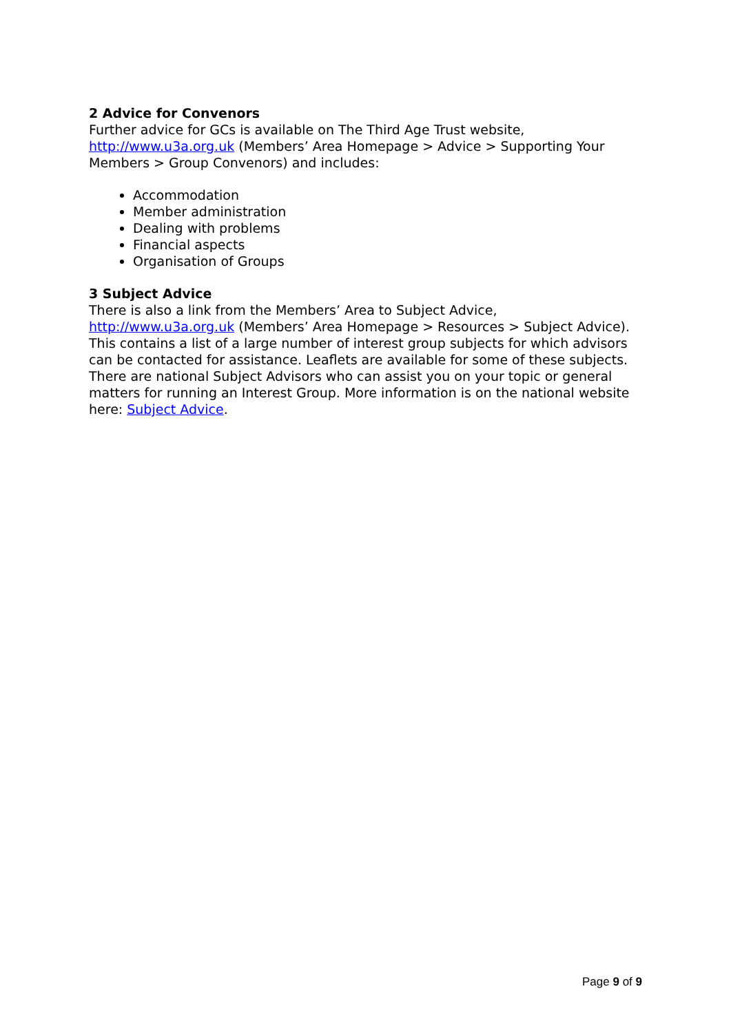2 Advice for Convenors
Further advice for GCs is available on The Third Age Trust website, http://www.u3a.org.uk (Members’ Area Homepage > Advice > Supporting Your Members > Group Convenors) and includes:
Accommodation
Member administration
Dealing with problems
Financial aspects
Organisation of Groups
3 Subject Advice
There is also a link from the Members’ Area to Subject Advice, http://www.u3a.org.uk (Members’ Area Homepage > Resources > Subject Advice). This contains a list of a large number of interest group subjects for which advisors can be contacted for assistance. Leaflets are available for some of these subjects.
There are national Subject Advisors who can assist you on your topic or general matters for running an Interest Group. More information is on the national website here: Subject Advice.
Page 9 of 9